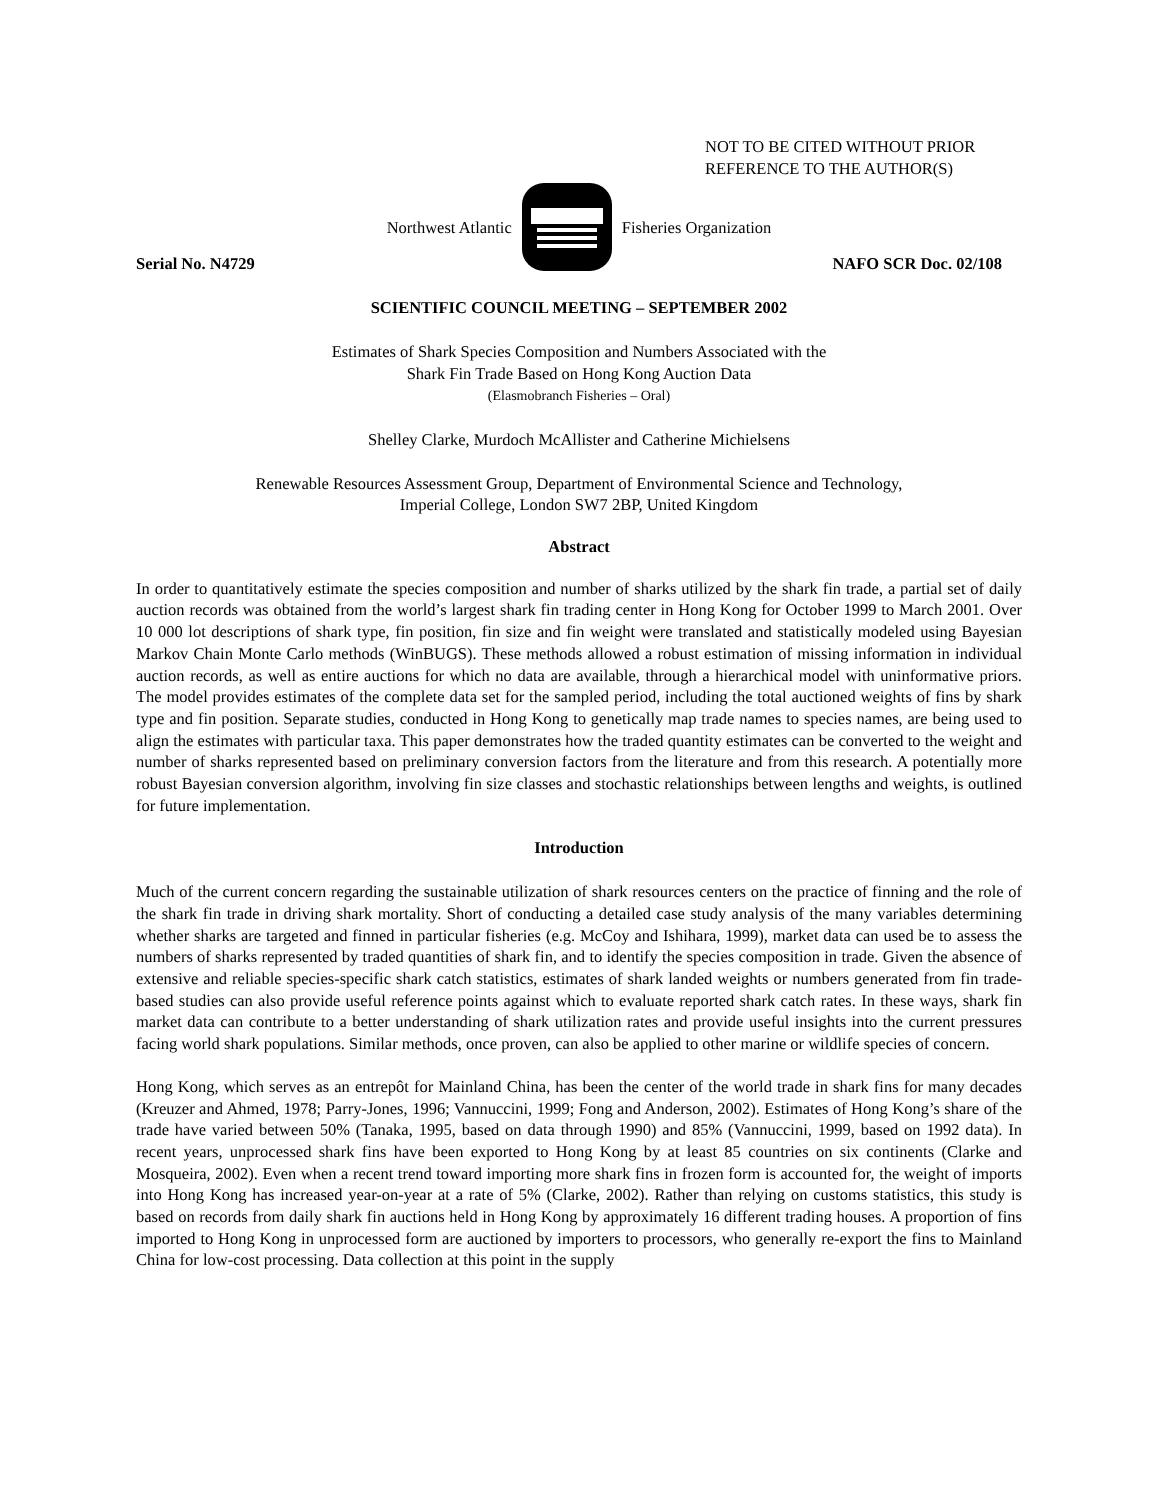NOT TO BE CITED WITHOUT PRIOR
REFERENCE TO THE AUTHOR(S)
Northwest Atlantic Fisheries Organization
Serial No. N4729 NAFO SCR Doc. 02/108
SCIENTIFIC COUNCIL MEETING – SEPTEMBER 2002
Estimates of Shark Species Composition and Numbers Associated with the
Shark Fin Trade Based on Hong Kong Auction Data
(Elasmobranch Fisheries – Oral)
Shelley Clarke, Murdoch McAllister and Catherine Michielsens
Renewable Resources Assessment Group, Department of Environmental Science and Technology,
Imperial College, London SW7 2BP, United Kingdom
Abstract
In order to quantitatively estimate the species composition and number of sharks utilized by the shark fin trade, a partial set of daily auction records was obtained from the world’s largest shark fin trading center in Hong Kong for October 1999 to March 2001. Over 10 000 lot descriptions of shark type, fin position, fin size and fin weight were translated and statistically modeled using Bayesian Markov Chain Monte Carlo methods (WinBUGS). These methods allowed a robust estimation of missing information in individual auction records, as well as entire auctions for which no data are available, through a hierarchical model with uninformative priors. The model provides estimates of the complete data set for the sampled period, including the total auctioned weights of fins by shark type and fin position. Separate studies, conducted in Hong Kong to genetically map trade names to species names, are being used to align the estimates with particular taxa. This paper demonstrates how the traded quantity estimates can be converted to the weight and number of sharks represented based on preliminary conversion factors from the literature and from this research. A potentially more robust Bayesian conversion algorithm, involving fin size classes and stochastic relationships between lengths and weights, is outlined for future implementation.
Introduction
Much of the current concern regarding the sustainable utilization of shark resources centers on the practice of finning and the role of the shark fin trade in driving shark mortality. Short of conducting a detailed case study analysis of the many variables determining whether sharks are targeted and finned in particular fisheries (e.g. McCoy and Ishihara, 1999), market data can used be to assess the numbers of sharks represented by traded quantities of shark fin, and to identify the species composition in trade. Given the absence of extensive and reliable species-specific shark catch statistics, estimates of shark landed weights or numbers generated from fin trade-based studies can also provide useful reference points against which to evaluate reported shark catch rates. In these ways, shark fin market data can contribute to a better understanding of shark utilization rates and provide useful insights into the current pressures facing world shark populations. Similar methods, once proven, can also be applied to other marine or wildlife species of concern.
Hong Kong, which serves as an entrepôt for Mainland China, has been the center of the world trade in shark fins for many decades (Kreuzer and Ahmed, 1978; Parry-Jones, 1996; Vannuccini, 1999; Fong and Anderson, 2002). Estimates of Hong Kong’s share of the trade have varied between 50% (Tanaka, 1995, based on data through 1990) and 85% (Vannuccini, 1999, based on 1992 data). In recent years, unprocessed shark fins have been exported to Hong Kong by at least 85 countries on six continents (Clarke and Mosqueira, 2002). Even when a recent trend toward importing more shark fins in frozen form is accounted for, the weight of imports into Hong Kong has increased year-on-year at a rate of 5% (Clarke, 2002). Rather than relying on customs statistics, this study is based on records from daily shark fin auctions held in Hong Kong by approximately 16 different trading houses. A proportion of fins imported to Hong Kong in unprocessed form are auctioned by importers to processors, who generally re-export the fins to Mainland China for low-cost processing. Data collection at this point in the supply